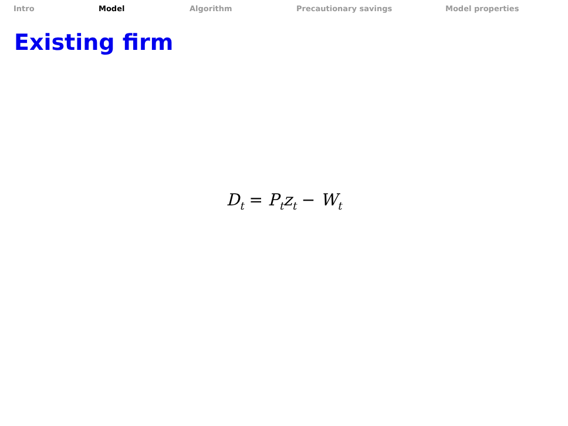Intro Model Algorithm Precautionary savings Model properties
Existing firm
D<sub>t</sub> = P<sub>t</sub>z<sub>t</sub> − W<sub>t</sub>